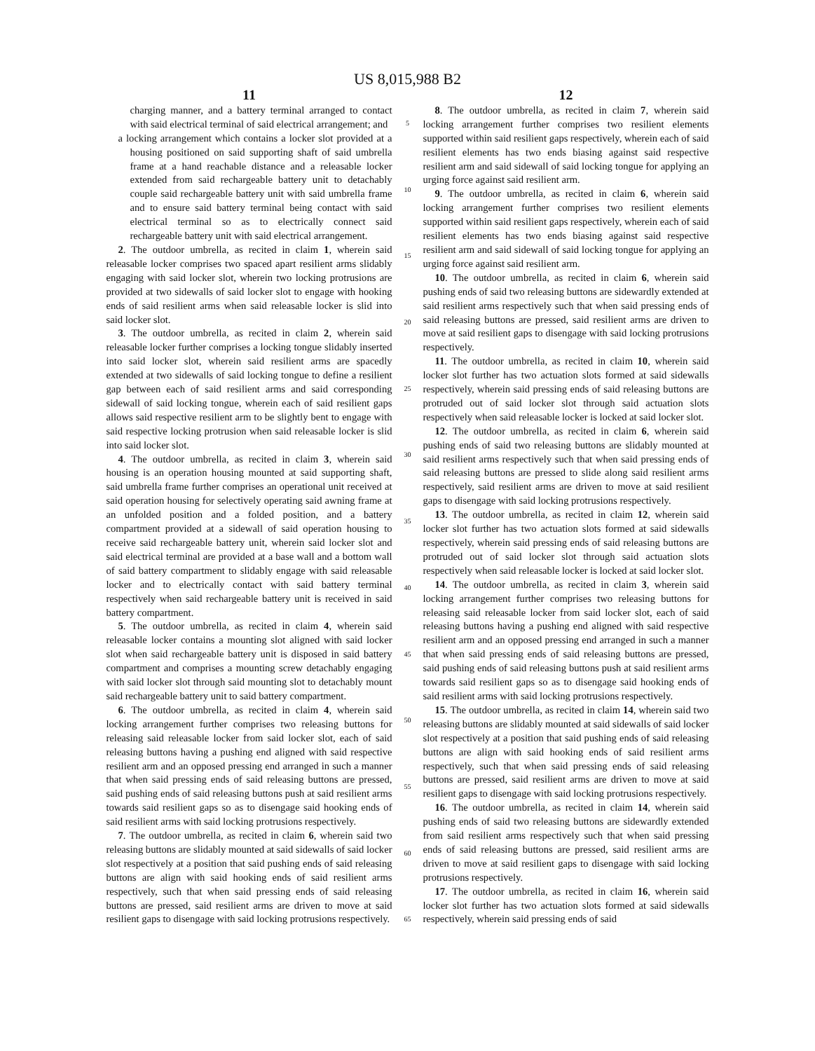US 8,015,988 B2
11
charging manner, and a battery terminal arranged to contact with said electrical terminal of said electrical arrangement; and
a locking arrangement which contains a locker slot provided at a housing positioned on said supporting shaft of said umbrella frame at a hand reachable distance and a releasable locker extended from said rechargeable battery unit to detachably couple said rechargeable battery unit with said umbrella frame and to ensure said battery terminal being contact with said electrical terminal so as to electrically connect said rechargeable battery unit with said electrical arrangement.
2. The outdoor umbrella, as recited in claim 1, wherein said releasable locker comprises two spaced apart resilient arms slidably engaging with said locker slot, wherein two locking protrusions are provided at two sidewalls of said locker slot to engage with hooking ends of said resilient arms when said releasable locker is slid into said locker slot.
3. The outdoor umbrella, as recited in claim 2, wherein said releasable locker further comprises a locking tongue slidably inserted into said locker slot, wherein said resilient arms are spacedly extended at two sidewalls of said locking tongue to define a resilient gap between each of said resilient arms and said corresponding sidewall of said locking tongue, wherein each of said resilient gaps allows said respective resilient arm to be slightly bent to engage with said respective locking protrusion when said releasable locker is slid into said locker slot.
4. The outdoor umbrella, as recited in claim 3, wherein said housing is an operation housing mounted at said supporting shaft, said umbrella frame further comprises an operational unit received at said operation housing for selectively operating said awning frame at an unfolded position and a folded position, and a battery compartment provided at a sidewall of said operation housing to receive said rechargeable battery unit, wherein said locker slot and said electrical terminal are provided at a base wall and a bottom wall of said battery compartment to slidably engage with said releasable locker and to electrically contact with said battery terminal respectively when said rechargeable battery unit is received in said battery compartment.
5. The outdoor umbrella, as recited in claim 4, wherein said releasable locker contains a mounting slot aligned with said locker slot when said rechargeable battery unit is disposed in said battery compartment and comprises a mounting screw detachably engaging with said locker slot through said mounting slot to detachably mount said rechargeable battery unit to said battery compartment.
6. The outdoor umbrella, as recited in claim 4, wherein said locking arrangement further comprises two releasing buttons for releasing said releasable locker from said locker slot, each of said releasing buttons having a pushing end aligned with said respective resilient arm and an opposed pressing end arranged in such a manner that when said pressing ends of said releasing buttons are pressed, said pushing ends of said releasing buttons push at said resilient arms towards said resilient gaps so as to disengage said hooking ends of said resilient arms with said locking protrusions respectively.
7. The outdoor umbrella, as recited in claim 6, wherein said two releasing buttons are slidably mounted at said sidewalls of said locker slot respectively at a position that said pushing ends of said releasing buttons are align with said hooking ends of said resilient arms respectively, such that when said pressing ends of said releasing buttons are pressed, said resilient arms are driven to move at said resilient gaps to disengage with said locking protrusions respectively.
5
10
15
20
25
30
35
40
45
50
55
60
65
12
8. The outdoor umbrella, as recited in claim 7, wherein said locking arrangement further comprises two resilient elements supported within said resilient gaps respectively, wherein each of said resilient elements has two ends biasing against said respective resilient arm and said sidewall of said locking tongue for applying an urging force against said resilient arm.
9. The outdoor umbrella, as recited in claim 6, wherein said locking arrangement further comprises two resilient elements supported within said resilient gaps respectively, wherein each of said resilient elements has two ends biasing against said respective resilient arm and said sidewall of said locking tongue for applying an urging force against said resilient arm.
10. The outdoor umbrella, as recited in claim 6, wherein said pushing ends of said two releasing buttons are sidewardly extended at said resilient arms respectively such that when said pressing ends of said releasing buttons are pressed, said resilient arms are driven to move at said resilient gaps to disengage with said locking protrusions respectively.
11. The outdoor umbrella, as recited in claim 10, wherein said locker slot further has two actuation slots formed at said sidewalls respectively, wherein said pressing ends of said releasing buttons are protruded out of said locker slot through said actuation slots respectively when said releasable locker is locked at said locker slot.
12. The outdoor umbrella, as recited in claim 6, wherein said pushing ends of said two releasing buttons are slidably mounted at said resilient arms respectively such that when said pressing ends of said releasing buttons are pressed to slide along said resilient arms respectively, said resilient arms are driven to move at said resilient gaps to disengage with said locking protrusions respectively.
13. The outdoor umbrella, as recited in claim 12, wherein said locker slot further has two actuation slots formed at said sidewalls respectively, wherein said pressing ends of said releasing buttons are protruded out of said locker slot through said actuation slots respectively when said releasable locker is locked at said locker slot.
14. The outdoor umbrella, as recited in claim 3, wherein said locking arrangement further comprises two releasing buttons for releasing said releasable locker from said locker slot, each of said releasing buttons having a pushing end aligned with said respective resilient arm and an opposed pressing end arranged in such a manner that when said pressing ends of said releasing buttons are pressed, said pushing ends of said releasing buttons push at said resilient arms towards said resilient gaps so as to disengage said hooking ends of said resilient arms with said locking protrusions respectively.
15. The outdoor umbrella, as recited in claim 14, wherein said two releasing buttons are slidably mounted at said sidewalls of said locker slot respectively at a position that said pushing ends of said releasing buttons are align with said hooking ends of said resilient arms respectively, such that when said pressing ends of said releasing buttons are pressed, said resilient arms are driven to move at said resilient gaps to disengage with said locking protrusions respectively.
16. The outdoor umbrella, as recited in claim 14, wherein said pushing ends of said two releasing buttons are sidewardly extended from said resilient arms respectively such that when said pressing ends of said releasing buttons are pressed, said resilient arms are driven to move at said resilient gaps to disengage with said locking protrusions respectively.
17. The outdoor umbrella, as recited in claim 16, wherein said locker slot further has two actuation slots formed at said sidewalls respectively, wherein said pressing ends of said